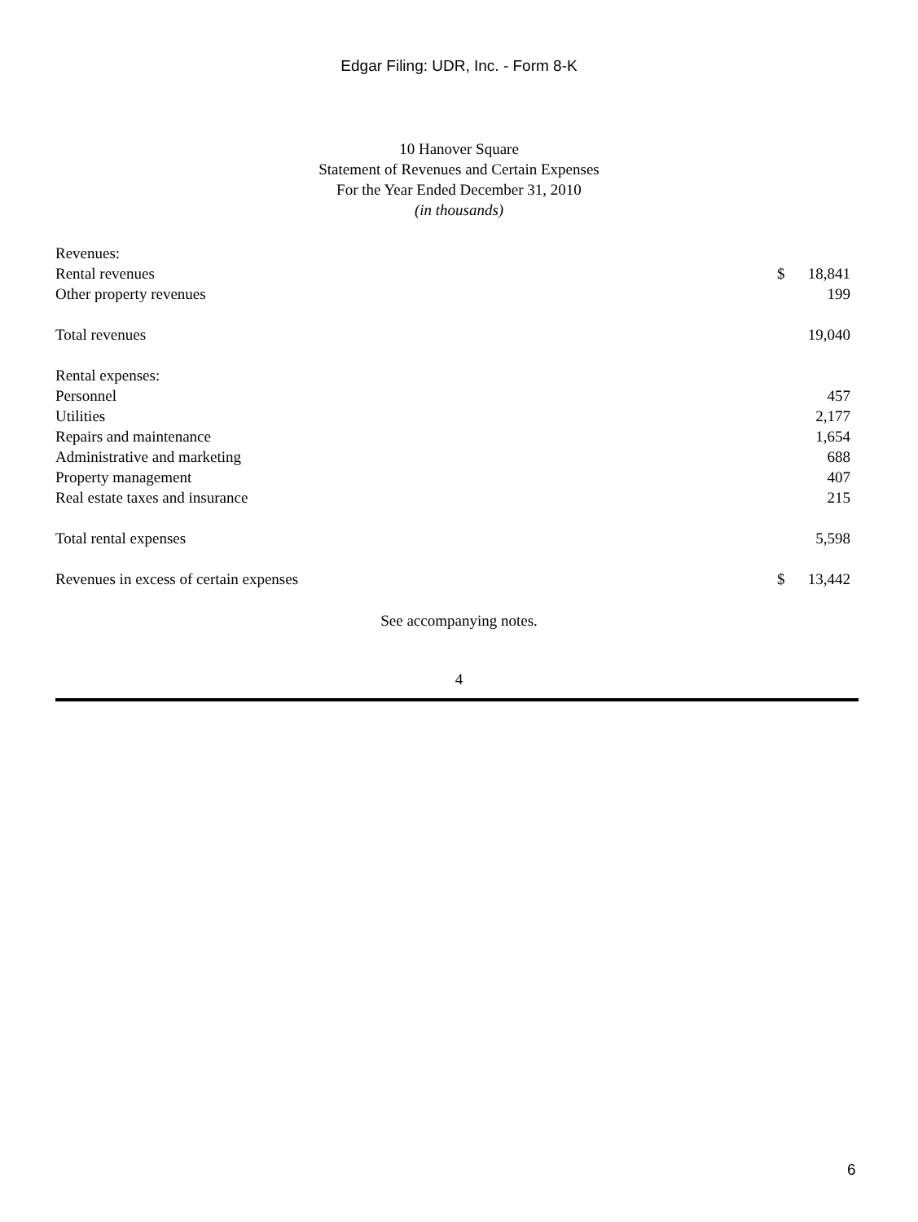Edgar Filing: UDR, Inc. - Form 8-K
10 Hanover Square
Statement of Revenues and Certain Expenses
For the Year Ended December 31, 2010
(in thousands)
| Revenues: | | |
| Rental revenues | $ | 18,841 |
| Other property revenues | | 199 |
| Total revenues | | 19,040 |
| Rental expenses: | | |
| Personnel | | 457 |
| Utilities | | 2,177 |
| Repairs and maintenance | | 1,654 |
| Administrative and marketing | | 688 |
| Property management | | 407 |
| Real estate taxes and insurance | | 215 |
| Total rental expenses | | 5,598 |
| Revenues in excess of certain expenses | $ | 13,442 |
See accompanying notes.
4
6